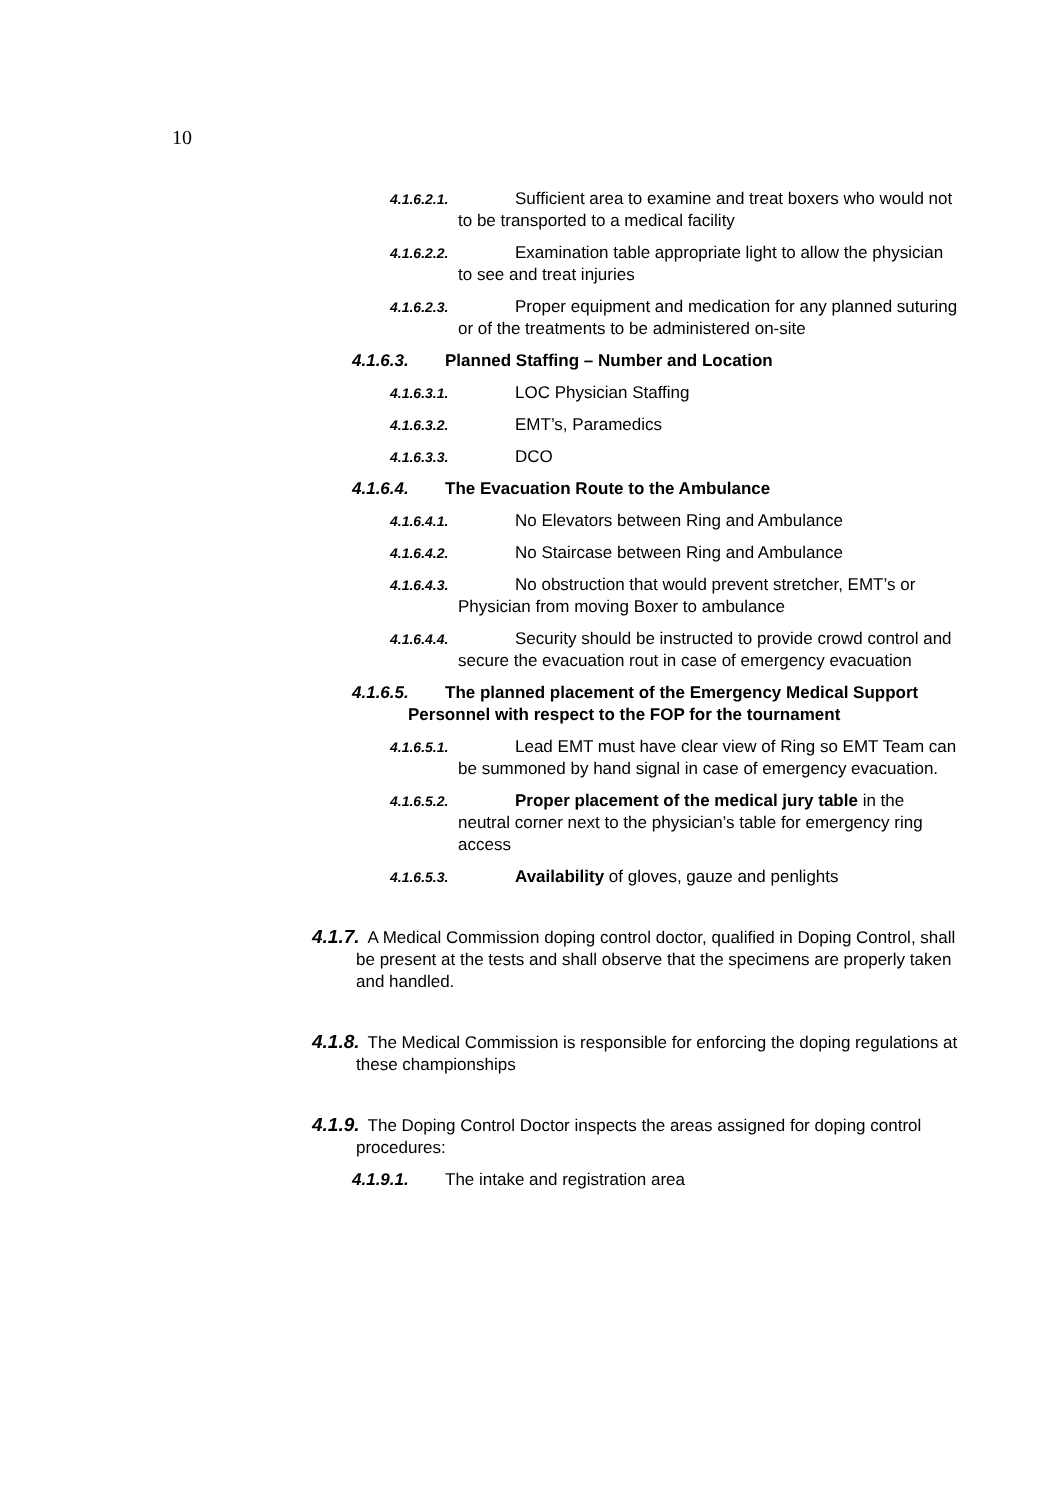10
4.1.6.2.1. Sufficient area to examine and treat boxers who would not to be transported to a medical facility
4.1.6.2.2. Examination table appropriate light to allow the physician to see and treat injuries
4.1.6.2.3. Proper equipment and medication for any planned suturing or of the treatments to be administered on-site
4.1.6.3. Planned Staffing – Number and Location
4.1.6.3.1. LOC Physician Staffing
4.1.6.3.2. EMT’s, Paramedics
4.1.6.3.3. DCO
4.1.6.4. The Evacuation Route to the Ambulance
4.1.6.4.1. No Elevators between Ring and Ambulance
4.1.6.4.2. No Staircase between Ring and Ambulance
4.1.6.4.3. No obstruction that would prevent stretcher, EMT’s or Physician from moving Boxer to ambulance
4.1.6.4.4. Security should be instructed to provide crowd control and secure the evacuation rout in case of emergency evacuation
4.1.6.5. The planned placement of the Emergency Medical Support Personnel with respect to the FOP for the tournament
4.1.6.5.1. Lead EMT must have clear view of Ring so EMT Team can be summoned by hand signal in case of emergency evacuation.
4.1.6.5.2. Proper placement of the medical jury table in the neutral corner next to the physician’s table for emergency ring access
4.1.6.5.3. Availability of gloves, gauze and penlights
4.1.7. A Medical Commission doping control doctor, qualified in Doping Control, shall be present at the tests and shall observe that the specimens are properly taken and handled.
4.1.8. The Medical Commission is responsible for enforcing the doping regulations at these championships
4.1.9. The Doping Control Doctor inspects the areas assigned for doping control procedures:
4.1.9.1. The intake and registration area